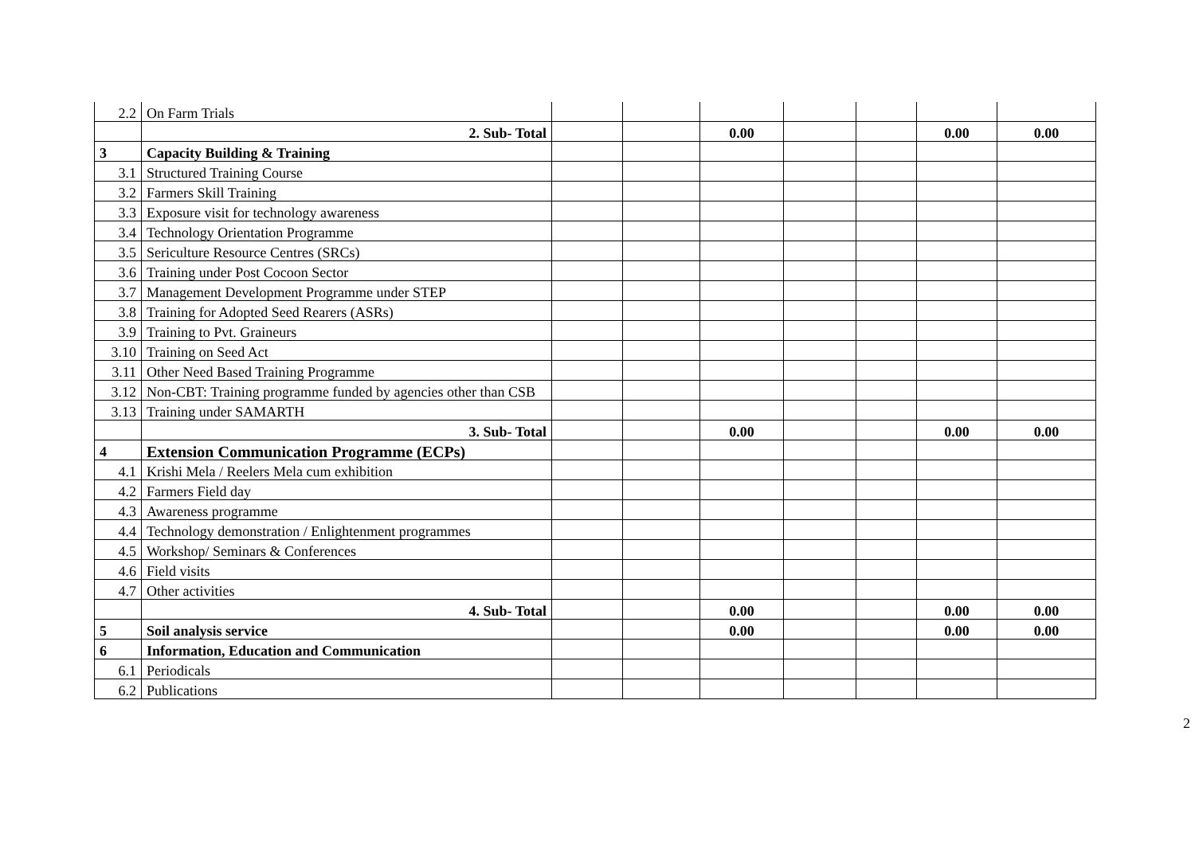| 2.2 | On Farm Trials | | | | | | | |
| | 2. Sub- Total | | | 0.00 | | | 0.00 | 0.00 |
| 3 | Capacity Building & Training | | | | | | | |
| 3.1 | Structured Training Course | | | | | | | |
| 3.2 | Farmers Skill Training | | | | | | | |
| 3.3 | Exposure visit for technology awareness | | | | | | | |
| 3.4 | Technology Orientation Programme | | | | | | | |
| 3.5 | Sericulture Resource Centres (SRCs) | | | | | | | |
| 3.6 | Training under Post Cocoon Sector | | | | | | | |
| 3.7 | Management Development Programme under STEP | | | | | | | |
| 3.8 | Training for Adopted Seed Rearers (ASRs) | | | | | | | |
| 3.9 | Training to Pvt. Graineurs | | | | | | | |
| 3.10 | Training on Seed Act | | | | | | | |
| 3.11 | Other Need Based Training Programme | | | | | | | |
| 3.12 | Non-CBT: Training programme funded by agencies other than CSB | | | | | | | |
| 3.13 | Training under SAMARTH | | | | | | | |
| | 3. Sub- Total | | | 0.00 | | | 0.00 | 0.00 |
| 4 | Extension Communication Programme (ECPs) | | | | | | | |
| 4.1 | Krishi Mela / Reelers Mela cum exhibition | | | | | | | |
| 4.2 | Farmers Field day | | | | | | | |
| 4.3 | Awareness programme | | | | | | | |
| 4.4 | Technology demonstration / Enlightenment programmes | | | | | | | |
| 4.5 | Workshop/ Seminars & Conferences | | | | | | | |
| 4.6 | Field visits | | | | | | | |
| 4.7 | Other activities | | | | | | | |
| | 4. Sub- Total | | | 0.00 | | | 0.00 | 0.00 |
| 5 | Soil analysis service | | | 0.00 | | | 0.00 | 0.00 |
| 6 | Information, Education and Communication | | | | | | | |
| 6.1 | Periodicals | | | | | | | |
| 6.2 | Publications | | | | | | | |
2